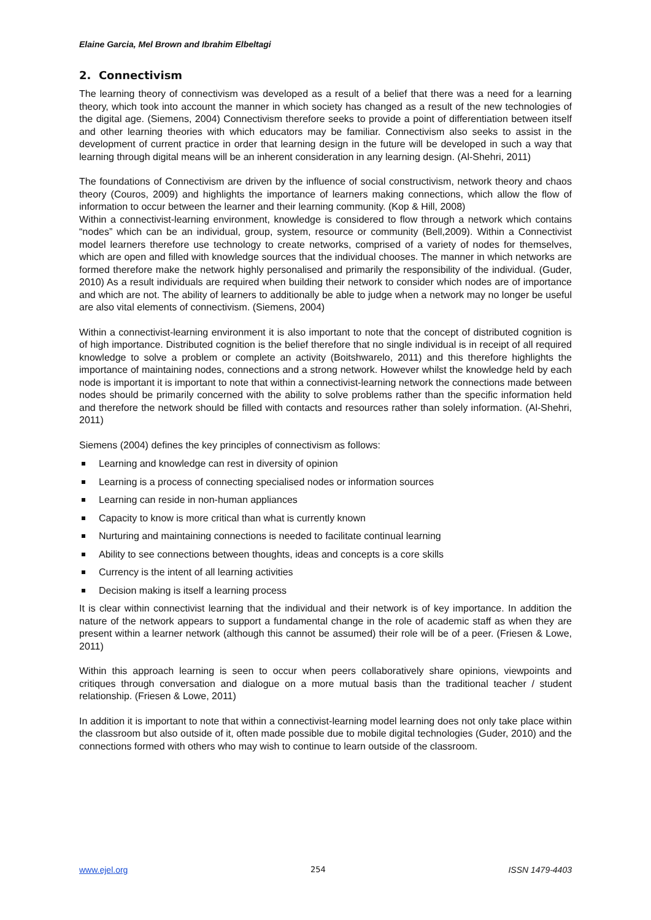Elaine Garcia, Mel Brown and Ibrahim Elbeltagi
2. Connectivism
The learning theory of connectivism was developed as a result of a belief that there was a need for a learning theory, which took into account the manner in which society has changed as a result of the new technologies of the digital age. (Siemens, 2004) Connectivism therefore seeks to provide a point of differentiation between itself and other learning theories with which educators may be familiar. Connectivism also seeks to assist in the development of current practice in order that learning design in the future will be developed in such a way that learning through digital means will be an inherent consideration in any learning design. (Al-Shehri, 2011)
The foundations of Connectivism are driven by the influence of social constructivism, network theory and chaos theory (Couros, 2009) and highlights the importance of learners making connections, which allow the flow of information to occur between the learner and their learning community. (Kop & Hill, 2008)
Within a connectivist-learning environment, knowledge is considered to flow through a network which contains “nodes” which can be an individual, group, system, resource or community (Bell,2009). Within a Connectivist model learners therefore use technology to create networks, comprised of a variety of nodes for themselves, which are open and filled with knowledge sources that the individual chooses. The manner in which networks are formed therefore make the network highly personalised and primarily the responsibility of the individual. (Guder, 2010) As a result individuals are required when building their network to consider which nodes are of importance and which are not. The ability of learners to additionally be able to judge when a network may no longer be useful are also vital elements of connectivism. (Siemens, 2004)
Within a connectivist-learning environment it is also important to note that the concept of distributed cognition is of high importance. Distributed cognition is the belief therefore that no single individual is in receipt of all required knowledge to solve a problem or complete an activity (Boitshwarelo, 2011) and this therefore highlights the importance of maintaining nodes, connections and a strong network. However whilst the knowledge held by each node is important it is important to note that within a connectivist-learning network the connections made between nodes should be primarily concerned with the ability to solve problems rather than the specific information held and therefore the network should be filled with contacts and resources rather than solely information. (Al-Shehri, 2011)
Siemens (2004) defines the key principles of connectivism as follows:
Learning and knowledge can rest in diversity of opinion
Learning is a process of connecting specialised nodes or information sources
Learning can reside in non-human appliances
Capacity to know is more critical than what is currently known
Nurturing and maintaining connections is needed to facilitate continual learning
Ability to see connections between thoughts, ideas and concepts is a core skills
Currency is the intent of all learning activities
Decision making is itself a learning process
It is clear within connectivist learning that the individual and their network is of key importance. In addition the nature of the network appears to support a fundamental change in the role of academic staff as when they are present within a learner network (although this cannot be assumed) their role will be of a peer. (Friesen & Lowe, 2011)
Within this approach learning is seen to occur when peers collaboratively share opinions, viewpoints and critiques through conversation and dialogue on a more mutual basis than the traditional teacher / student relationship. (Friesen & Lowe, 2011)
In addition it is important to note that within a connectivist-learning model learning does not only take place within the classroom but also outside of it, often made possible due to mobile digital technologies (Guder, 2010) and the connections formed with others who may wish to continue to learn outside of the classroom.
www.ejel.org 254 ISSN 1479-4403